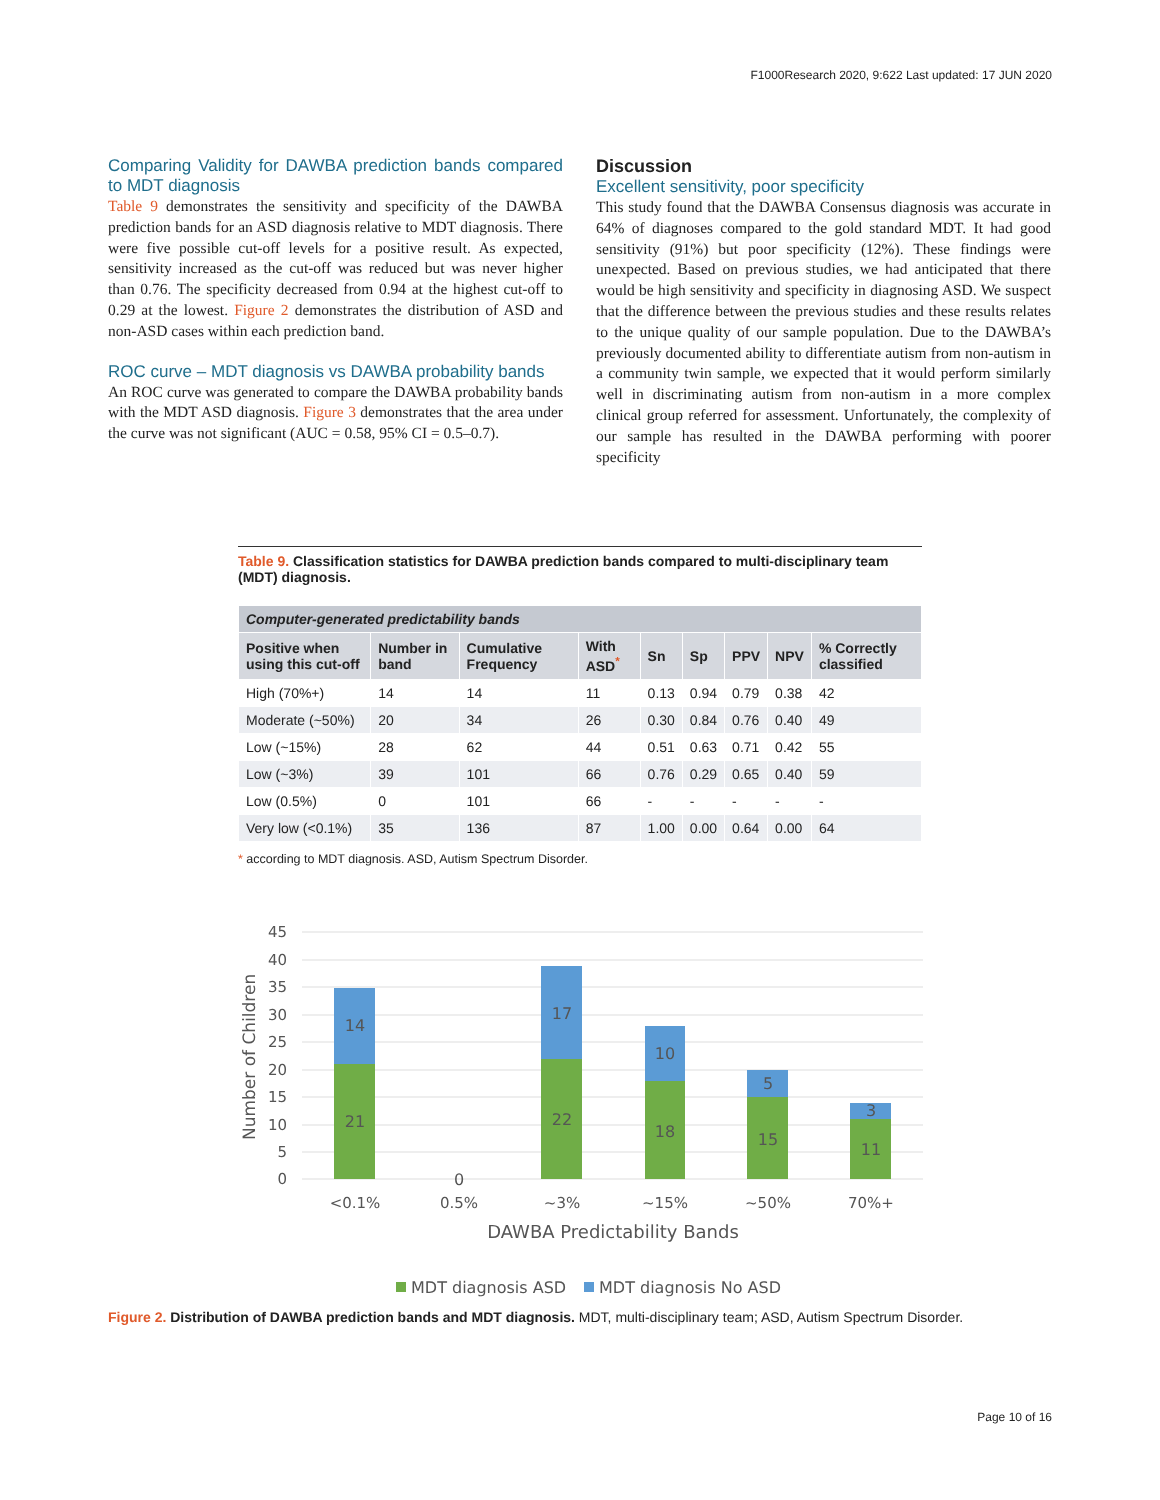F1000Research 2020, 9:622 Last updated: 17 JUN 2020
Comparing Validity for DAWBA prediction bands compared to MDT diagnosis
Table 9 demonstrates the sensitivity and specificity of the DAWBA prediction bands for an ASD diagnosis relative to MDT diagnosis. There were five possible cut-off levels for a positive result. As expected, sensitivity increased as the cut-off was reduced but was never higher than 0.76. The specificity decreased from 0.94 at the highest cut-off to 0.29 at the lowest. Figure 2 demonstrates the distribution of ASD and non-ASD cases within each prediction band.
ROC curve – MDT diagnosis vs DAWBA probability bands
An ROC curve was generated to compare the DAWBA probability bands with the MDT ASD diagnosis. Figure 3 demonstrates that the area under the curve was not significant (AUC = 0.58, 95% CI = 0.5–0.7).
Discussion
Excellent sensitivity, poor specificity
This study found that the DAWBA Consensus diagnosis was accurate in 64% of diagnoses compared to the gold standard MDT. It had good sensitivity (91%) but poor specificity (12%). These findings were unexpected. Based on previous studies, we had anticipated that there would be high sensitivity and specificity in diagnosing ASD. We suspect that the difference between the previous studies and these results relates to the unique quality of our sample population. Due to the DAWBA’s previously documented ability to differentiate autism from non-autism in a community twin sample, we expected that it would perform similarly well in discriminating autism from non-autism in a more complex clinical group referred for assessment. Unfortunately, the complexity of our sample has resulted in the DAWBA performing with poorer specificity
Table 9. Classification statistics for DAWBA prediction bands compared to multi-disciplinary team (MDT) diagnosis.
| Computer-generated predictability bands | | | | | | | | |
| --- | --- | --- | --- | --- | --- | --- | --- | --- |
| Positive when using this cut-off | Number in band | Cumulative Frequency | With ASD<sup>*</sup> | Sn | Sp | PPV | NPV | % Correctly classified |
| High (70%+) | 14 | 14 | 11 | 0.13 | 0.94 | 0.79 | 0.38 | 42 |
| Moderate (~50%) | 20 | 34 | 26 | 0.30 | 0.84 | 0.76 | 0.40 | 49 |
| Low (~15%) | 28 | 62 | 44 | 0.51 | 0.63 | 0.71 | 0.42 | 55 |
| Low (~3%) | 39 | 101 | 66 | 0.76 | 0.29 | 0.65 | 0.40 | 59 |
| Low (0.5%) | 0 | 101 | 66 | - | - | - | - | - |
| Very low (<0.1%) | 35 | 136 | 87 | 1.00 | 0.00 | 0.64 | 0.00 | 64 |
* according to MDT diagnosis. ASD, Autism Spectrum Disorder.
45
40
35
30
25
20
15
10
5
0
Number of Children
14
21
0
17
22
10
18
5
15
3
11
<0.1%
0.5%
~3%
~15%
~50%
70%+
DAWBA Predictability Bands
MDT diagnosis ASD
MDT diagnosis No ASD
Figure 2. Distribution of DAWBA prediction bands and MDT diagnosis. MDT, multi-disciplinary team; ASD, Autism Spectrum Disorder.
Page 10 of 16